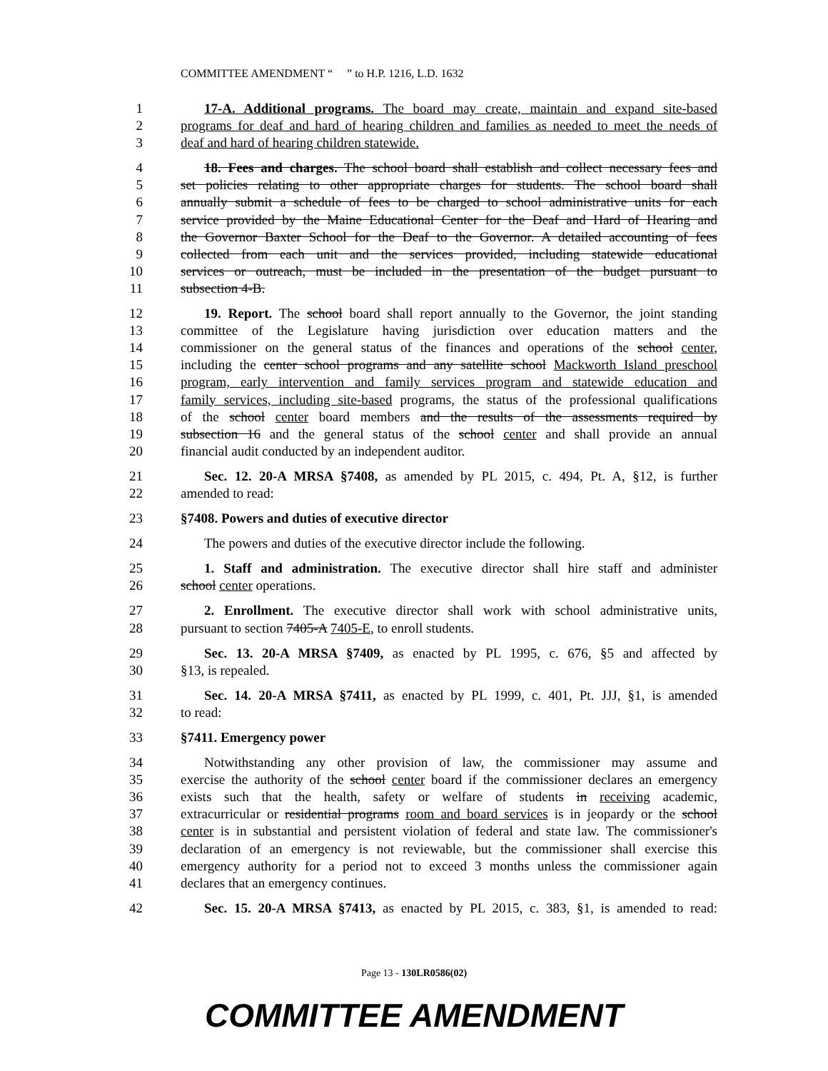COMMITTEE AMENDMENT “ ” to H.P. 1216, L.D. 1632
1 17-A. Additional programs. The board may create, maintain and expand site-based
2 programs for deaf and hard of hearing children and families as needed to meet the needs of
3 deaf and hard of hearing children statewide.
4 18. Fees and charges. The school board shall establish and collect necessary fees and
5 set policies relating to other appropriate charges for students. The school board shall
6 annually submit a schedule of fees to be charged to school administrative units for each
7 service provided by the Maine Educational Center for the Deaf and Hard of Hearing and
8 the Governor Baxter School for the Deaf to the Governor. A detailed accounting of fees
9 collected from each unit and the services provided, including statewide educational
10 services or outreach, must be included in the presentation of the budget pursuant to
11 subsection 4-B.
12 19. Report. The school board shall report annually to the Governor, the joint standing
13 committee of the Legislature having jurisdiction over education matters and the
14 commissioner on the general status of the finances and operations of the school center,
15 including the center school programs and any satellite school Mackworth Island preschool
16 program, early intervention and family services program and statewide education and
17 family services, including site-based programs, the status of the professional qualifications
18 of the school center board members and the results of the assessments required by
19 subsection 16 and the general status of the school center and shall provide an annual
20 financial audit conducted by an independent auditor.
21 Sec. 12. 20-A MRSA §7408, as amended by PL 2015, c. 494, Pt. A, §12, is further
22 amended to read:
23 §7408. Powers and duties of executive director
24 The powers and duties of the executive director include the following.
25 1. Staff and administration. The executive director shall hire staff and administer
26 school center operations.
27 2. Enrollment. The executive director shall work with school administrative units,
28 pursuant to section 7405-A 7405-E, to enroll students.
29 Sec. 13. 20-A MRSA §7409, as enacted by PL 1995, c. 676, §5 and affected by
30 §13, is repealed.
31 Sec. 14. 20-A MRSA §7411, as enacted by PL 1999, c. 401, Pt. JJJ, §1, is amended
32 to read:
33 §7411. Emergency power
34 Notwithstanding any other provision of law, the commissioner may assume and
35 exercise the authority of the school center board if the commissioner declares an emergency
36 exists such that the health, safety or welfare of students in receiving academic,
37 extracurricular or residential programs room and board services is in jeopardy or the school
38 center is in substantial and persistent violation of federal and state law. The commissioner's
39 declaration of an emergency is not reviewable, but the commissioner shall exercise this
40 emergency authority for a period not to exceed 3 months unless the commissioner again
41 declares that an emergency continues.
42 Sec. 15. 20-A MRSA §7413, as enacted by PL 2015, c. 383, §1, is amended to read:
Page 13 - 130LR0586(02)
COMMITTEE AMENDMENT